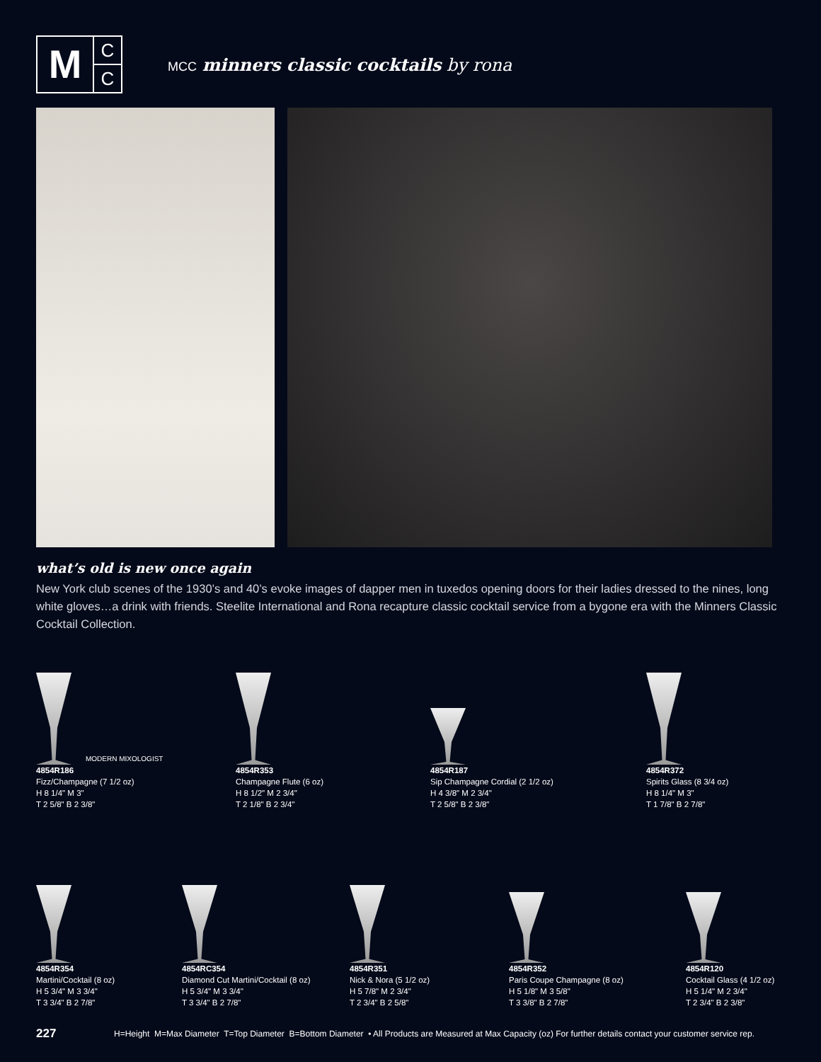M
C
C
MCC minners classic cocktails by rona
what’s old is new once again
New York club scenes of the 1930’s and 40’s evoke images of dapper men in tuxedos opening doors for their ladies dressed to the nines, long white gloves…a drink with friends. Steelite International and Rona recapture classic cocktail service from a bygone era with the Minners Classic Cocktail Collection.
MODERN MIXOLOGIST
4854R186
Fizz/Champagne (7 1/2 oz)
H 8 1/4" M 3"
T 2 5/8" B 2 3/8"
4854R353
Champagne Flute (6 oz)
H 8 1/2" M 2 3/4"
T 2 1/8" B 2 3/4"
4854R187
Sip Champagne Cordial (2 1/2 oz)
H 4 3/8" M 2 3/4"
T 2 5/8" B 2 3/8"
4854R372
Spirits Glass (8 3/4 oz)
H 8 1/4" M 3"
T 1 7/8" B 2 7/8"
4854R354
Martini/Cocktail (8 oz)
H 5 3/4" M 3 3/4"
T 3 3/4" B 2 7/8"
4854RC354
Diamond Cut Martini/Cocktail (8 oz)
H 5 3/4" M 3 3/4"
T 3 3/4" B 2 7/8"
4854R351
Nick & Nora (5 1/2 oz)
H 5 7/8" M 2 3/4"
T 2 3/4" B 2 5/8"
4854R352
Paris Coupe Champagne (8 oz)
H 5 1/8" M 3 5/8"
T 3 3/8" B 2 7/8"
4854R120
Cocktail Glass (4 1/2 oz)
H 5 1/4" M 2 3/4"
T 2 3/4" B 2 3/8"
227 H=Height M=Max Diameter T=Top Diameter B=Bottom Diameter • All Products are Measured at Max Capacity (oz) For further details contact your customer service rep.